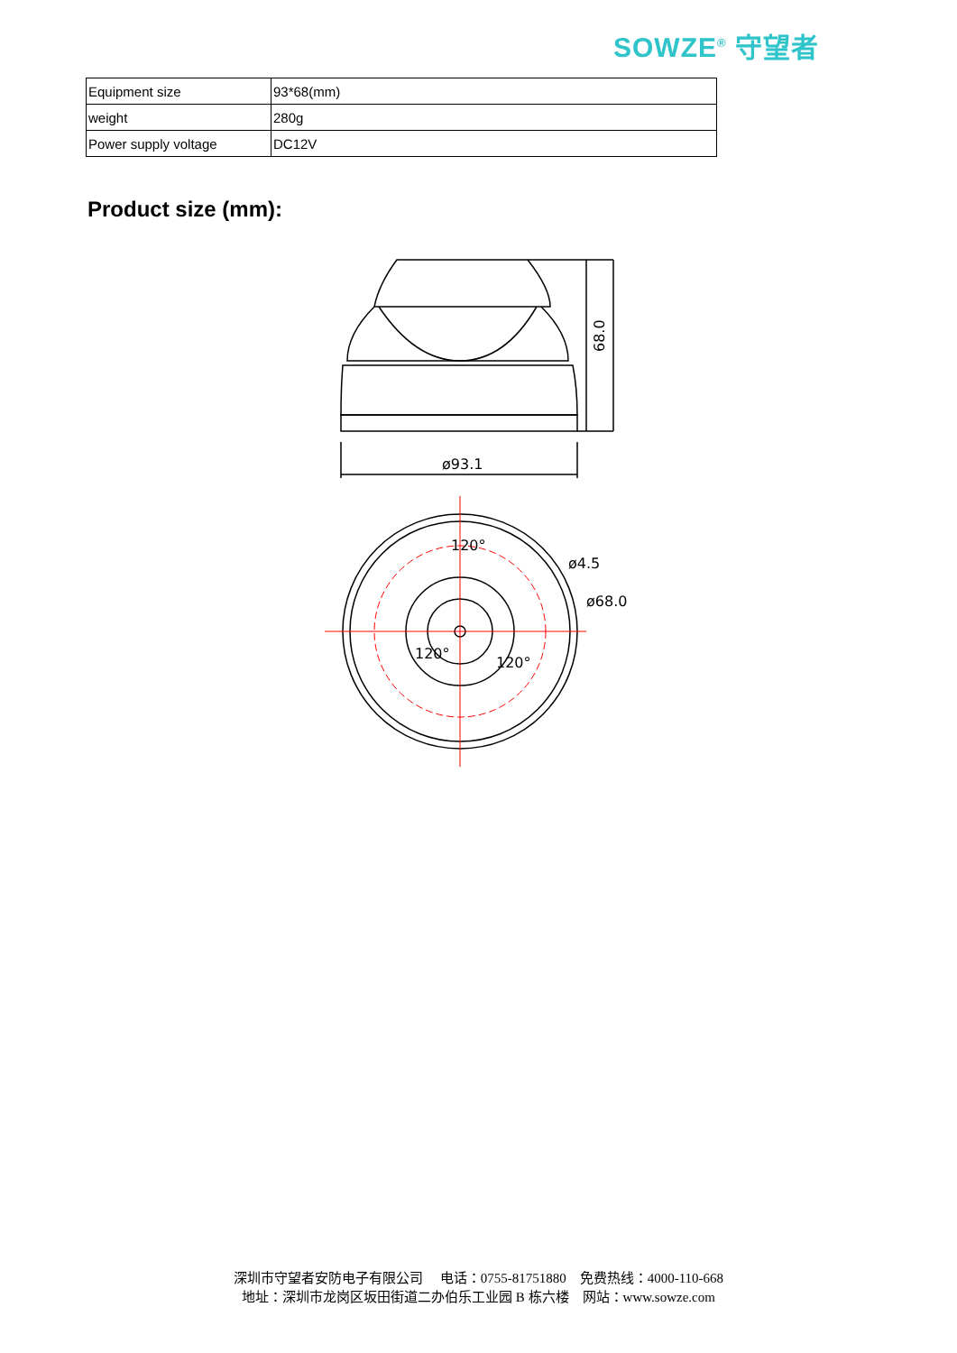SOWZE<sup>®</sup> 守望者
| Equipment size | 93*68(mm) |
| weight | 280g |
| Power supply voltage | DC12V |
Product size (mm):
ø93.1
68.0
120°
ø4.5
ø68.0
120°
120°
深圳市守望者安防电子有限公司　 电话：0755-81751880　免费热线：4000-110-668
地址：深圳市龙岗区坂田街道二办伯乐工业园 B 栋六楼　网站：www.sowze.com